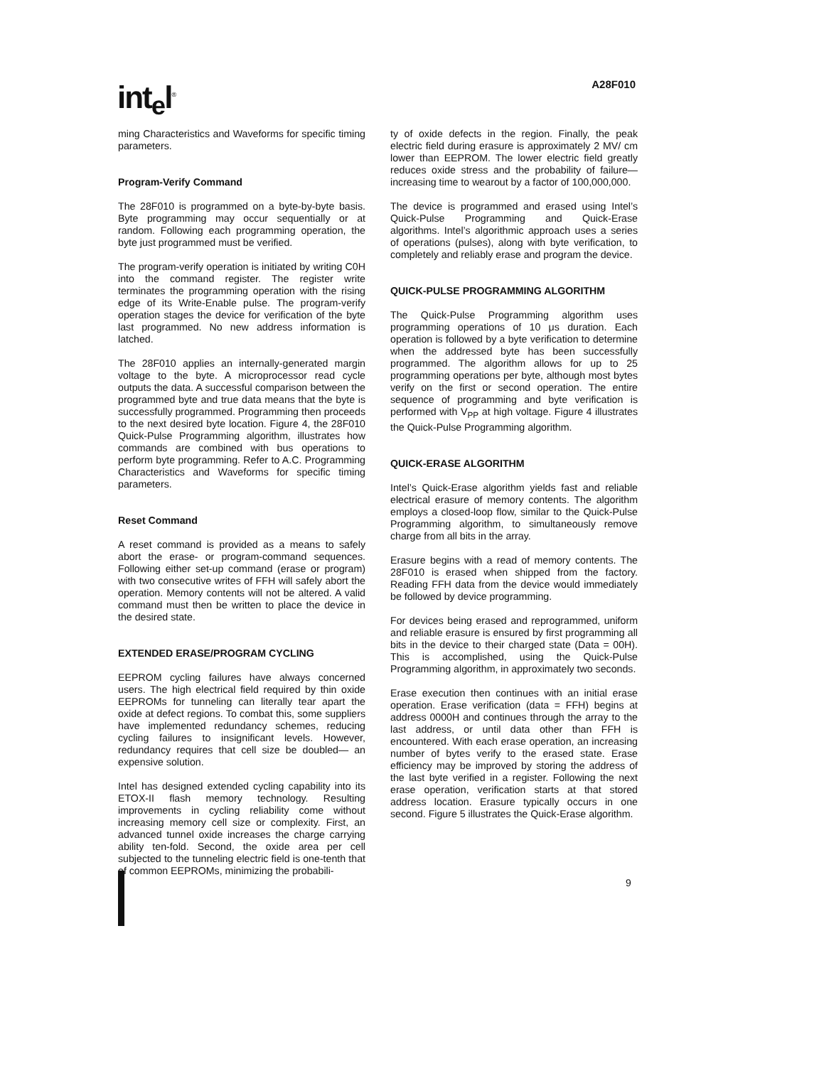int<sub>e</sub>l<sup>®</sup>
A28F010
ming Characteristics and Waveforms for specific timing parameters.
Program-Verify Command
The 28F010 is programmed on a byte-by-byte basis. Byte programming may occur sequentially or at random. Following each programming operation, the byte just programmed must be verified.
The program-verify operation is initiated by writing C0H into the command register. The register write terminates the programming operation with the rising edge of its Write-Enable pulse. The program-verify operation stages the device for verification of the byte last programmed. No new address information is latched.
The 28F010 applies an internally-generated margin voltage to the byte. A microprocessor read cycle outputs the data. A successful comparison between the programmed byte and true data means that the byte is successfully programmed. Programming then proceeds to the next desired byte location. Figure 4, the 28F010 Quick-Pulse Programming algorithm, illustrates how commands are combined with bus operations to perform byte programming. Refer to A.C. Programming Characteristics and Waveforms for specific timing parameters.
Reset Command
A reset command is provided as a means to safely abort the erase- or program-command sequences. Following either set-up command (erase or program) with two consecutive writes of FFH will safely abort the operation. Memory contents will not be altered. A valid command must then be written to place the device in the desired state.
EXTENDED ERASE/PROGRAM CYCLING
EEPROM cycling failures have always concerned users. The high electrical field required by thin oxide EEPROMs for tunneling can literally tear apart the oxide at defect regions. To combat this, some suppliers have implemented redundancy schemes, reducing cycling failures to insignificant levels. However, redundancy requires that cell size be doubled— an expensive solution.
Intel has designed extended cycling capability into its ETOX-II flash memory technology. Resulting improvements in cycling reliability come without increasing memory cell size or complexity. First, an advanced tunnel oxide increases the charge carrying ability ten-fold. Second, the oxide area per cell subjected to the tunneling electric field is one-tenth that of common EEPROMs, minimizing the probabili-
ty of oxide defects in the region. Finally, the peak electric field during erasure is approximately 2 MV/ cm lower than EEPROM. The lower electric field greatly reduces oxide stress and the probability of failure—increasing time to wearout by a factor of 100,000,000.
The device is programmed and erased using Intel’s Quick-Pulse Programming and Quick-Erase algorithms. Intel’s algorithmic approach uses a series of operations (pulses), along with byte verification, to completely and reliably erase and program the device.
QUICK-PULSE PROGRAMMING ALGORITHM
The Quick-Pulse Programming algorithm uses programming operations of 10 μs duration. Each operation is followed by a byte verification to determine when the addressed byte has been successfully programmed. The algorithm allows for up to 25 programming operations per byte, although most bytes verify on the first or second operation. The entire sequence of programming and byte verification is performed with V<sub>PP</sub> at high voltage. Figure 4 illustrates the Quick-Pulse Programming algorithm.
QUICK-ERASE ALGORITHM
Intel’s Quick-Erase algorithm yields fast and reliable electrical erasure of memory contents. The algorithm employs a closed-loop flow, similar to the Quick-Pulse Programming algorithm, to simultaneously remove charge from all bits in the array.
Erasure begins with a read of memory contents. The 28F010 is erased when shipped from the factory. Reading FFH data from the device would immediately be followed by device programming.
For devices being erased and reprogrammed, uniform and reliable erasure is ensured by first programming all bits in the device to their charged state (Data = 00H). This is accomplished, using the Quick-Pulse Programming algorithm, in approximately two seconds.
Erase execution then continues with an initial erase operation. Erase verification (data = FFH) begins at address 0000H and continues through the array to the last address, or until data other than FFH is encountered. With each erase operation, an increasing number of bytes verify to the erased state. Erase efficiency may be improved by storing the address of the last byte verified in a register. Following the next erase operation, verification starts at that stored address location. Erasure typically occurs in one second. Figure 5 illustrates the Quick-Erase algorithm.
9